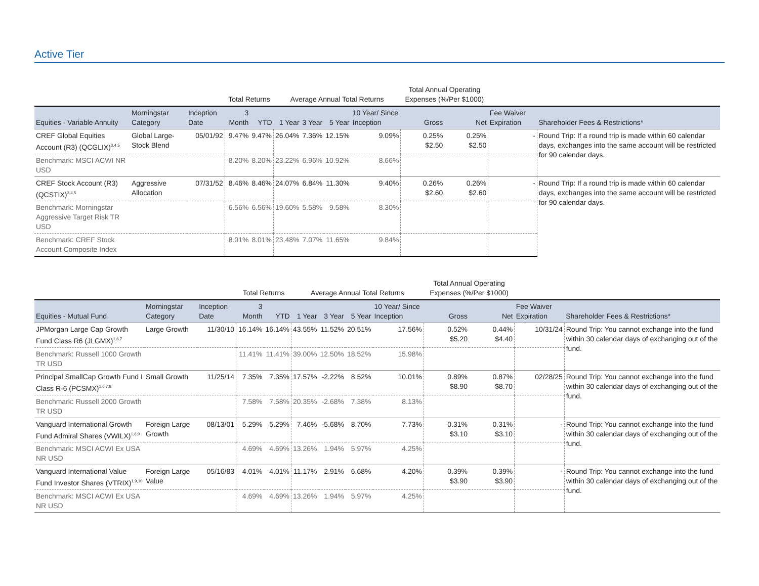Active Tier
| | | | Total Returns | | Average Annual Total Returns | | | | Total Annual Operating Expenses (%/Per $1000) | | | |
| --- | --- | --- | --- | --- | --- | --- | --- | --- | --- | --- | --- | --- |
| Equities - Variable Annuity | Morningstar Category | Inception Date | 3 Month | YTD | 1 Year | 3 Year | 5 Year | 10 Year/ Since Inception | Gross | Net | Fee Waiver Expiration | Shareholder Fees & Restrictions* |
| CREF Global Equities Account (R3) (QCGLIX)<sup>3,4,5</sup> | Global Large-Stock Blend | 05/01/92 | 9.47% | 9.47% | 26.04% | 7.36% | 12.15% | 9.09% | 0.25% $2.50 | 0.25% $2.50 | - | Round Trip: If a round trip is made within 60 calendar days, exchanges into the same account will be restricted for 90 calendar days. |
| Benchmark: MSCI ACWI NR USD | | | 8.20% | 8.20% | 23.22% | 6.96% | 10.92% | 8.66% | | | | |
| CREF Stock Account (R3) (QCSTIX)<sup>3,4,5</sup> | Aggressive Allocation | 07/31/52 | 8.46% | 8.46% | 24.07% | 6.84% | 11.30% | 9.40% | 0.26% $2.60 | 0.26% $2.60 | - | Round Trip: If a round trip is made within 60 calendar days, exchanges into the same account will be restricted for 90 calendar days. |
| Benchmark: Morningstar Aggressive Target Risk TR USD | | | 6.56% | 6.56% | 19.60% | 5.58% | 9.58% | 8.30% | | | | |
| Benchmark: CREF Stock Account Composite Index | | | 8.01% | 8.01% | 23.48% | 7.07% | 11.65% | 9.84% | | | | |
| | | | Total Returns | | Average Annual Total Returns | | | | Total Annual Operating Expenses (%/Per $1000) | | | |
| --- | --- | --- | --- | --- | --- | --- | --- | --- | --- | --- | --- | --- |
| Equities - Mutual Fund | Morningstar Category | Inception Date | 3 Month | YTD | 1 Year | 3 Year | 5 Year | 10 Year/ Since Inception | Gross | Net | Fee Waiver Expiration | Shareholder Fees & Restrictions* |
| JPMorgan Large Cap Growth Fund Class R6 (JLGMX)<sup>1,6,7</sup> | Large Growth | 11/30/10 | 16.14% | 16.14% | 43.55% | 11.52% | 20.51% | 17.56% | 0.52% $5.20 | 0.44% $4.40 | 10/31/24 | Round Trip: You cannot exchange into the fund within 30 calendar days of exchanging out of the fund. |
| Benchmark: Russell 1000 Growth TR USD | | | 11.41% | 11.41% | 39.00% | 12.50% | 18.52% | 15.98% | | | | |
| Principal SmallCap Growth Fund I Class R-6 (PCSMX)<sup>1,6,7,8</sup> | Small Growth | 11/25/14 | 7.35% | 7.35% | 17.57% | -2.22% | 8.52% | 10.01% | 0.89% $8.90 | 0.87% $8.70 | 02/28/25 | Round Trip: You cannot exchange into the fund within 30 calendar days of exchanging out of the fund. |
| Benchmark: Russell 2000 Growth TR USD | | | 7.58% | 7.58% | 20.35% | -2.68% | 7.38% | 8.13% | | | | |
| Vanguard International Growth Fund Admiral Shares (VWILX)<sup>1,6,9</sup> | Foreign Large Growth | 08/13/01 | 5.29% | 5.29% | 7.46% | -5.68% | 8.70% | 7.73% | 0.31% $3.10 | 0.31% $3.10 | - | Round Trip: You cannot exchange into the fund within 30 calendar days of exchanging out of the fund. |
| Benchmark: MSCI ACWI Ex USA NR USD | | | 4.69% | 4.69% | 13.26% | 1.94% | 5.97% | 4.25% | | | | |
| Vanguard International Value Fund Investor Shares (VTRIX)<sup>1,9,10</sup> | Foreign Large Value | 05/16/83 | 4.01% | 4.01% | 11.17% | 2.91% | 6.68% | 4.20% | 0.39% $3.90 | 0.39% $3.90 | - | Round Trip: You cannot exchange into the fund within 30 calendar days of exchanging out of the fund. |
| Benchmark: MSCI ACWI Ex USA NR USD | | | 4.69% | 4.69% | 13.26% | 1.94% | 5.97% | 4.25% | | | | |